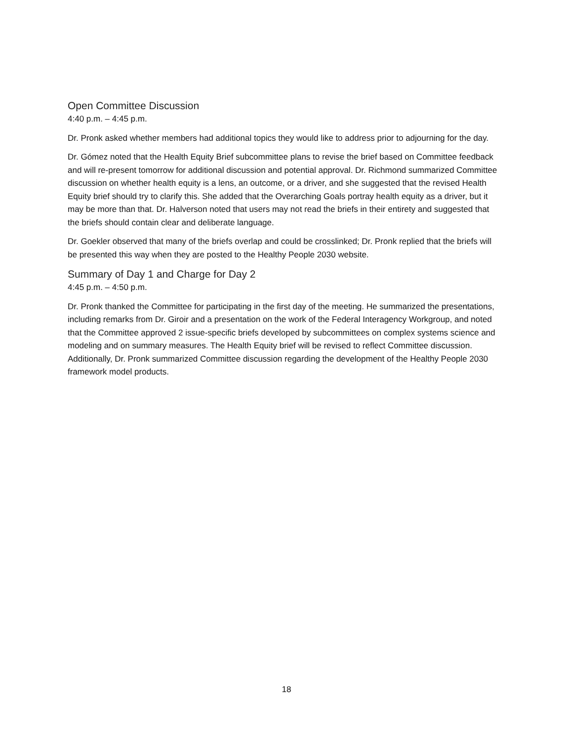Open Committee Discussion
4:40 p.m. – 4:45 p.m.
Dr. Pronk asked whether members had additional topics they would like to address prior to adjourning for the day.
Dr. Gómez noted that the Health Equity Brief subcommittee plans to revise the brief based on Committee feedback and will re-present tomorrow for additional discussion and potential approval. Dr. Richmond summarized Committee discussion on whether health equity is a lens, an outcome, or a driver, and she suggested that the revised Health Equity brief should try to clarify this. She added that the Overarching Goals portray health equity as a driver, but it may be more than that. Dr. Halverson noted that users may not read the briefs in their entirety and suggested that the briefs should contain clear and deliberate language.
Dr. Goekler observed that many of the briefs overlap and could be crosslinked; Dr. Pronk replied that the briefs will be presented this way when they are posted to the Healthy People 2030 website.
Summary of Day 1 and Charge for Day 2
4:45 p.m. – 4:50 p.m.
Dr. Pronk thanked the Committee for participating in the first day of the meeting. He summarized the presentations, including remarks from Dr. Giroir and a presentation on the work of the Federal Interagency Workgroup, and noted that the Committee approved 2 issue-specific briefs developed by subcommittees on complex systems science and modeling and on summary measures. The Health Equity brief will be revised to reflect Committee discussion. Additionally, Dr. Pronk summarized Committee discussion regarding the development of the Healthy People 2030 framework model products.
18